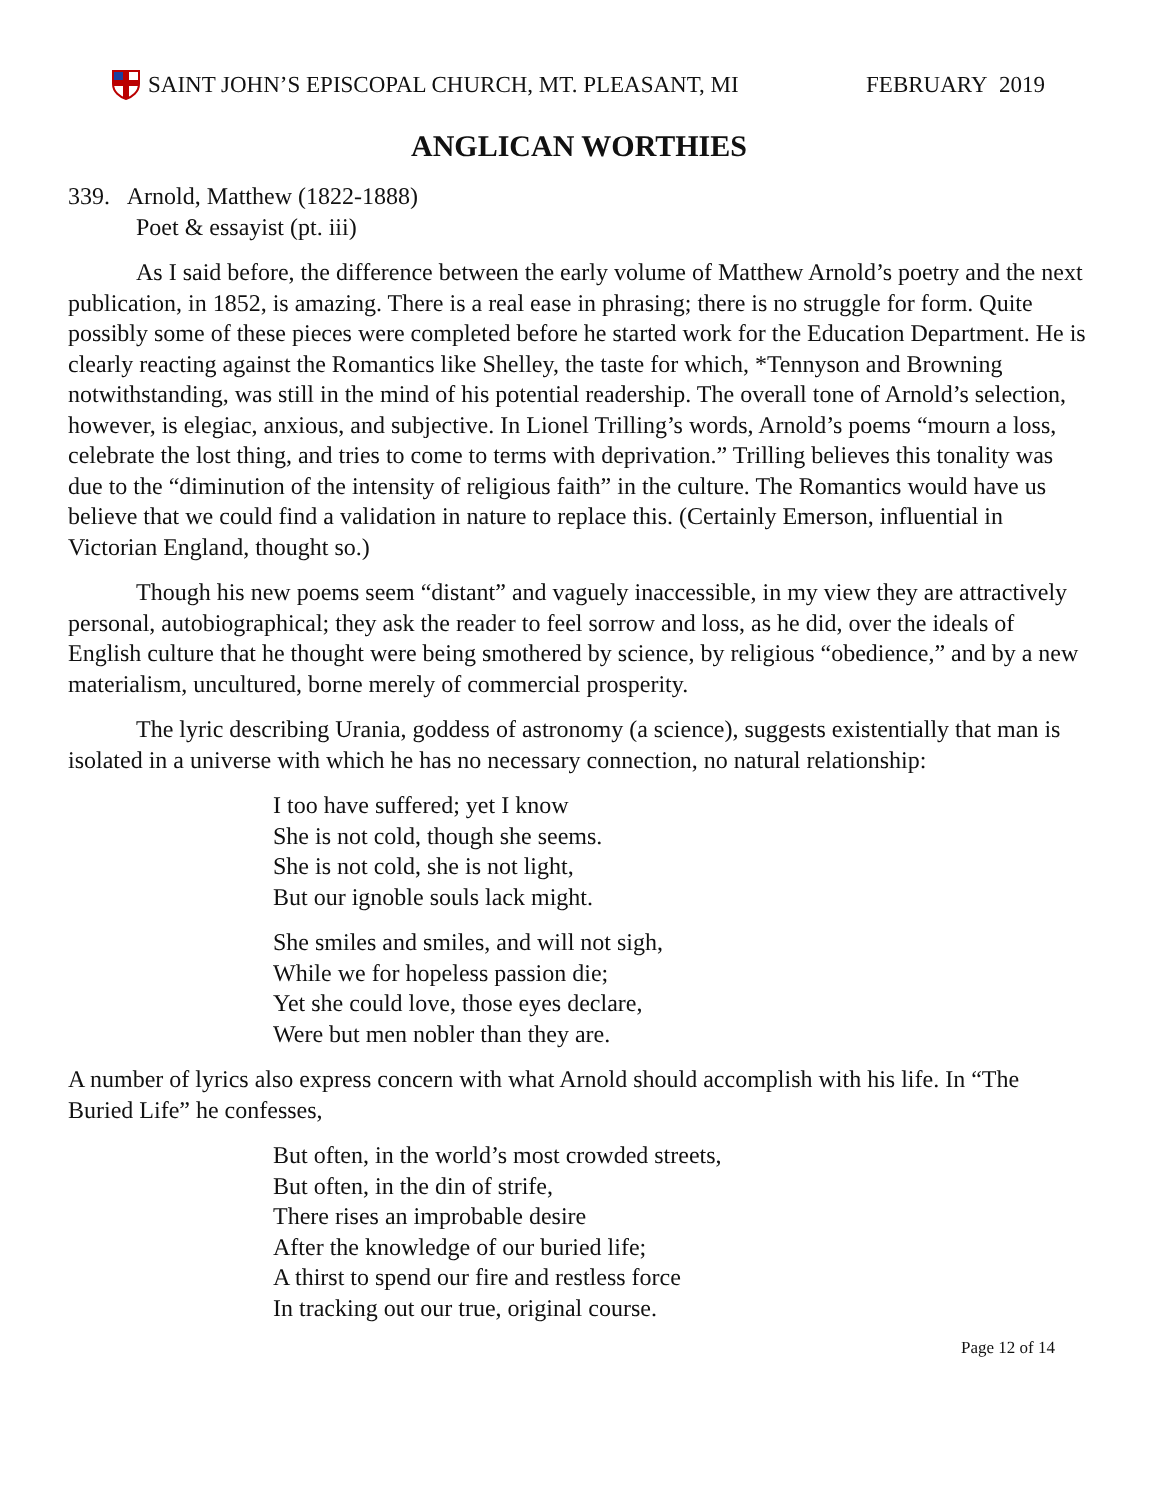SAINT JOHN’S EPISCOPAL CHURCH, MT. PLEASANT, MI
FEBRUARY 2019
ANGLICAN WORTHIES
339. Arnold, Matthew (1822-1888)
Poet & essayist (pt. iii)
As I said before, the difference between the early volume of Matthew Arnold’s poetry and the next publication, in 1852, is amazing. There is a real ease in phrasing; there is no struggle for form. Quite possibly some of these pieces were completed before he started work for the Education Department. He is clearly reacting against the Romantics like Shelley, the taste for which, *Tennyson and Browning notwithstanding, was still in the mind of his potential readership. The overall tone of Arnold’s selection, however, is elegiac, anxious, and subjective. In Lionel Trilling’s words, Arnold’s poems “mourn a loss, celebrate the lost thing, and tries to come to terms with deprivation.” Trilling believes this tonality was due to the “diminution of the intensity of religious faith” in the culture. The Romantics would have us believe that we could find a validation in nature to replace this. (Certainly Emerson, influential in Victorian England, thought so.)
Though his new poems seem “distant” and vaguely inaccessible, in my view they are attractively personal, autobiographical; they ask the reader to feel sorrow and loss, as he did, over the ideals of English culture that he thought were being smothered by science, by religious “obedience,” and by a new materialism, uncultured, borne merely of commercial prosperity.
The lyric describing Urania, goddess of astronomy (a science), suggests existentially that man is isolated in a universe with which he has no necessary connection, no natural relationship:
I too have suffered; yet I know
She is not cold, though she seems.
She is not cold, she is not light,
But our ignoble souls lack might.
She smiles and smiles, and will not sigh,
While we for hopeless passion die;
Yet she could love, those eyes declare,
Were but men nobler than they are.
A number of lyrics also express concern with what Arnold should accomplish with his life. In “The Buried Life” he confesses,
But often, in the world’s most crowded streets,
But often, in the din of strife,
There rises an improbable desire
After the knowledge of our buried life;
A thirst to spend our fire and restless force
In tracking out our true, original course.
Page 12 of 14